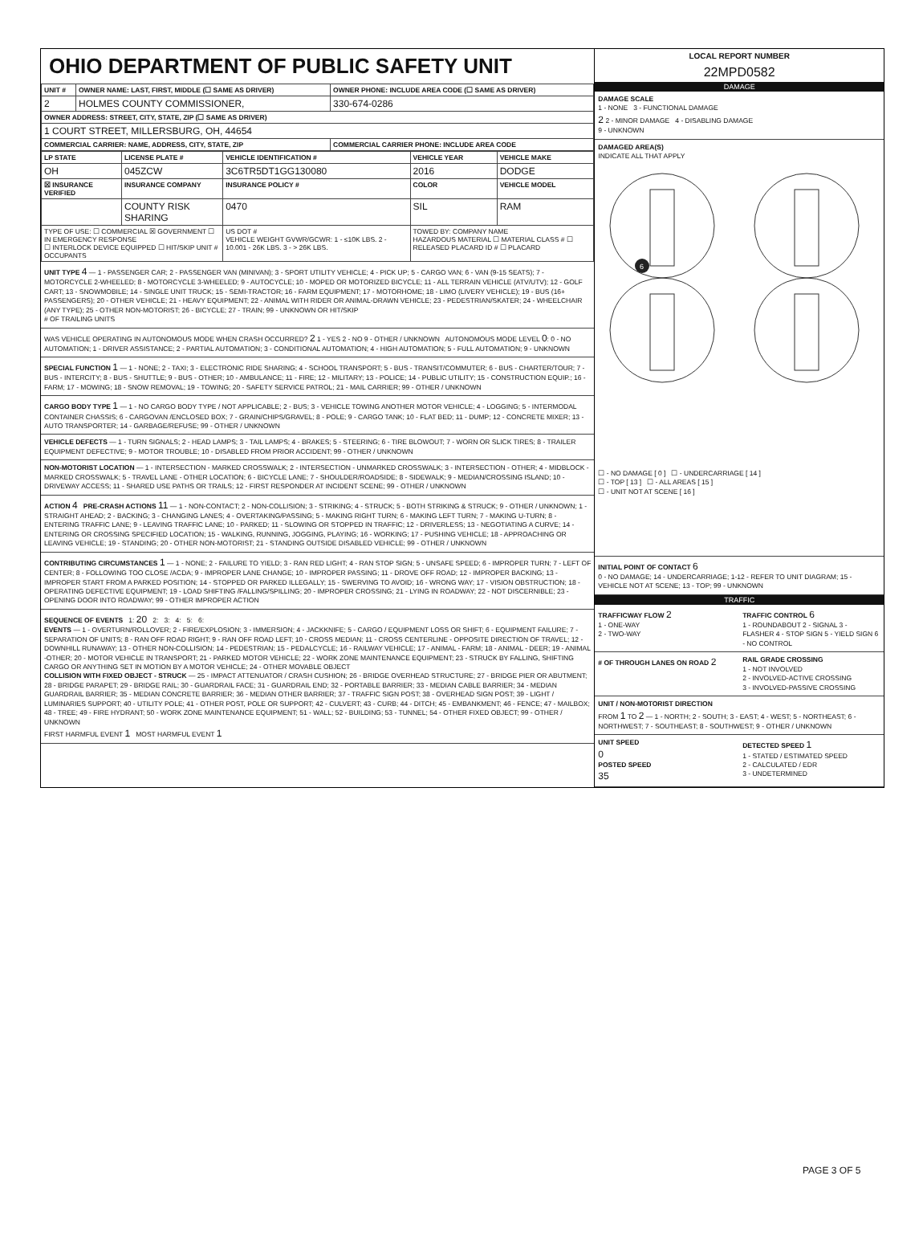OHIO DEPARTMENT OF PUBLIC SAFETY UNIT
| UNIT # | OWNER NAME: LAST, FIRST, MIDDLE (☐ SAME AS DRIVER) | OWNER PHONE: INCLUDE AREA CODE (☐ SAME AS DRIVER) |
| --- | --- | --- |
| 2 | HOLMES COUNTY COMMISSIONER, | 330-674-0286 |
| OWNER ADDRESS: STREET, CITY, STATE, ZIP (☐ SAME AS DRIVER) | | |
| 1 COURT STREET, MILLERSBURG, OH, 44654 | | |
| COMMERCIAL CARRIER: NAME, ADDRESS, CITY, STATE, ZIP | | COMMERCIAL CARRIER PHONE: INCLUDE AREA CODE |
| LP STATE | LICENSE PLATE # | VEHICLE IDENTIFICATION # | VEHICLE YEAR | VEHICLE MAKE |
| --- | --- | --- | --- | --- |
| OH | 045ZCW | 3C6TR5DT1GG130080 | 2016 | DODGE |
| ☒ INSURANCE VERIFIED | INSURANCE COMPANY | INSURANCE POLICY # | COLOR | VEHICLE MODEL |
| | COUNTY RISK SHARING | 0470 | SIL | RAM |
| TYPE OF USE: ☐ COMMERCIAL ☒ GOVERNMENT ☐ IN EMERGENCY RESPONSE ☐ INTERLOCK DEVICE EQUIPPED ☐ HIT/SKIP UNIT # OCCUPANTS | | US DOT # VEHICLE WEIGHT GVWR/GCWR: 1 - ≤10K LBS. 2 - 10.001 - 26K LBS. 3 - > 26K LBS. | TOWED BY: COMPANY NAME HAZARDOUS MATERIAL ☐ MATERIAL CLASS # ☐ RELEASED PLACARD ID # ☐ PLACARD | |
UNIT TYPE 4 — 1 - PASSENGER CAR; 2 - PASSENGER VAN (MINIVAN); 3 - SPORT UTILITY VEHICLE; 4 - PICK UP; 5 - CARGO VAN; 6 - VAN (9-15 SEATS); 7 - MOTORCYCLE 2-WHEELED; 8 - MOTORCYCLE 3-WHEELED; 9 - AUTOCYCLE; 10 - MOPED OR MOTORIZED BICYCLE; 11 - ALL TERRAIN VEHICLE (ATV/UTV); 12 - GOLF CART; 13 - SNOWMOBILE; 14 - SINGLE UNIT TRUCK; 15 - SEMI-TRACTOR; 16 - FARM EQUIPMENT; 17 - MOTORHOME; 18 - LIMO (LIVERY VEHICLE); 19 - BUS (16+ PASSENGERS); 20 - OTHER VEHICLE; 21 - HEAVY EQUIPMENT; 22 - ANIMAL WITH RIDER OR ANIMAL-DRAWN VEHICLE; 23 - PEDESTRIAN/SKATER; 24 - WHEELCHAIR (ANY TYPE); 25 - OTHER NON-MOTORIST; 26 - BICYCLE; 27 - TRAIN; 99 - UNKNOWN OR HIT/SKIP
# OF TRAILING UNITS
WAS VEHICLE OPERATING IN AUTONOMOUS MODE WHEN CRASH OCCURRED? 2 1 - YES 2 - NO 9 - OTHER / UNKNOWN AUTONOMOUS MODE LEVEL 0: 0 - NO AUTOMATION; 1 - DRIVER ASSISTANCE; 2 - PARTIAL AUTOMATION; 3 - CONDITIONAL AUTOMATION; 4 - HIGH AUTOMATION; 5 - FULL AUTOMATION; 9 - UNKNOWN
SPECIAL FUNCTION 1 — 1 - NONE; 2 - TAXI; 3 - ELECTRONIC RIDE SHARING; 4 - SCHOOL TRANSPORT; 5 - BUS - TRANSIT/COMMUTER; 6 - BUS - CHARTER/TOUR; 7 - BUS - INTERCITY; 8 - BUS - SHUTTLE; 9 - BUS - OTHER; 10 - AMBULANCE; 11 - FIRE; 12 - MILITARY; 13 - POLICE; 14 - PUBLIC UTILITY; 15 - CONSTRUCTION EQUIP.; 16 - FARM; 17 - MOWING; 18 - SNOW REMOVAL; 19 - TOWING; 20 - SAFETY SERVICE PATROL; 21 - MAIL CARRIER; 99 - OTHER / UNKNOWN
CARGO BODY TYPE 1 — 1 - NO CARGO BODY TYPE / NOT APPLICABLE; 2 - BUS; 3 - VEHICLE TOWING ANOTHER MOTOR VEHICLE; 4 - LOGGING; 5 - INTERMODAL CONTAINER CHASSIS; 6 - CARGOVAN /ENCLOSED BOX; 7 - GRAIN/CHIPS/GRAVEL; 8 - POLE; 9 - CARGO TANK; 10 - FLAT BED; 11 - DUMP; 12 - CONCRETE MIXER; 13 - AUTO TRANSPORTER; 14 - GARBAGE/REFUSE; 99 - OTHER / UNKNOWN
VEHICLE DEFECTS — 1 - TURN SIGNALS; 2 - HEAD LAMPS; 3 - TAIL LAMPS; 4 - BRAKES; 5 - STEERING; 6 - TIRE BLOWOUT; 7 - WORN OR SLICK TIRES; 8 - TRAILER EQUIPMENT DEFECTIVE; 9 - MOTOR TROUBLE; 10 - DISABLED FROM PRIOR ACCIDENT; 99 - OTHER / UNKNOWN
NON-MOTORIST LOCATION — 1 - INTERSECTION - MARKED CROSSWALK; 2 - INTERSECTION - UNMARKED CROSSWALK; 3 - INTERSECTION - OTHER; 4 - MIDBLOCK - MARKED CROSSWALK; 5 - TRAVEL LANE - OTHER LOCATION; 6 - BICYCLE LANE; 7 - SHOULDER/ROADSIDE; 8 - SIDEWALK; 9 - MEDIAN/CROSSING ISLAND; 10 - DRIVEWAY ACCESS; 11 - SHARED USE PATHS OR TRAILS; 12 - FIRST RESPONDER AT INCIDENT SCENE; 99 - OTHER / UNKNOWN
ACTION 4 PRE-CRASH ACTIONS 11 — 1 - NON-CONTACT; 2 - NON-COLLISION; 3 - STRIKING; 4 - STRUCK; 5 - BOTH STRIKING & STRUCK; 9 - OTHER / UNKNOWN; 1 - STRAIGHT AHEAD; 2 - BACKING; 3 - CHANGING LANES; 4 - OVERTAKING/PASSING; 5 - MAKING RIGHT TURN; 6 - MAKING LEFT TURN; 7 - MAKING U-TURN; 8 - ENTERING TRAFFIC LANE; 9 - LEAVING TRAFFIC LANE; 10 - PARKED; 11 - SLOWING OR STOPPED IN TRAFFIC; 12 - DRIVERLESS; 13 - NEGOTIATING A CURVE; 14 - ENTERING OR CROSSING SPECIFIED LOCATION; 15 - WALKING, RUNNING, JOGGING, PLAYING; 16 - WORKING; 17 - PUSHING VEHICLE; 18 - APPROACHING OR LEAVING VEHICLE; 19 - STANDING; 20 - OTHER NON-MOTORIST; 21 - STANDING OUTSIDE DISABLED VEHICLE; 99 - OTHER / UNKNOWN
CONTRIBUTING CIRCUMSTANCES 1 — 1 - NONE; 2 - FAILURE TO YIELD; 3 - RAN RED LIGHT; 4 - RAN STOP SIGN; 5 - UNSAFE SPEED; 6 - IMPROPER TURN; 7 - LEFT OF CENTER; 8 - FOLLOWING TOO CLOSE /ACDA; 9 - IMPROPER LANE CHANGE; 10 - IMPROPER PASSING; 11 - DROVE OFF ROAD; 12 - IMPROPER BACKING; 13 - IMPROPER START FROM A PARKED POSITION; 14 - STOPPED OR PARKED ILLEGALLY; 15 - SWERVING TO AVOID; 16 - WRONG WAY; 17 - VISION OBSTRUCTION; 18 - OPERATING DEFECTIVE EQUIPMENT; 19 - LOAD SHIFTING /FALLING/SPILLING; 20 - IMPROPER CROSSING; 21 - LYING IN ROADWAY; 22 - NOT DISCERNIBLE; 23 - OPENING DOOR INTO ROADWAY; 99 - OTHER IMPROPER ACTION
SEQUENCE OF EVENTS 1: 20 2: 3: 4: 5: 6:
EVENTS — 1 - OVERTURN/ROLLOVER; 2 - FIRE/EXPLOSION; 3 - IMMERSION; 4 - JACKKNIFE; 5 - CARGO / EQUIPMENT LOSS OR SHIFT; 6 - EQUIPMENT FAILURE; 7 - SEPARATION OF UNITS; 8 - RAN OFF ROAD RIGHT; 9 - RAN OFF ROAD LEFT; 10 - CROSS MEDIAN; 11 - CROSS CENTERLINE - OPPOSITE DIRECTION OF TRAVEL; 12 - DOWNHILL RUNAWAY; 13 - OTHER NON-COLLISION; 14 - PEDESTRIAN; 15 - PEDALCYCLE; 16 - RAILWAY VEHICLE; 17 - ANIMAL - FARM; 18 - ANIMAL - DEER; 19 - ANIMAL -OTHER; 20 - MOTOR VEHICLE IN TRANSPORT; 21 - PARKED MOTOR VEHICLE; 22 - WORK ZONE MAINTENANCE EQUIPMENT; 23 - STRUCK BY FALLING, SHIFTING CARGO OR ANYTHING SET IN MOTION BY A MOTOR VEHICLE; 24 - OTHER MOVABLE OBJECT
COLLISION WITH FIXED OBJECT - STRUCK — 25 - IMPACT ATTENUATOR / CRASH CUSHION; 26 - BRIDGE OVERHEAD STRUCTURE; 27 - BRIDGE PIER OR ABUTMENT; 28 - BRIDGE PARAPET; 29 - BRIDGE RAIL; 30 - GUARDRAIL FACE; 31 - GUARDRAIL END; 32 - PORTABLE BARRIER; 33 - MEDIAN CABLE BARRIER; 34 - MEDIAN GUARDRAIL BARRIER; 35 - MEDIAN CONCRETE BARRIER; 36 - MEDIAN OTHER BARRIER; 37 - TRAFFIC SIGN POST; 38 - OVERHEAD SIGN POST; 39 - LIGHT / LUMINARIES SUPPORT; 40 - UTILITY POLE; 41 - OTHER POST, POLE OR SUPPORT; 42 - CULVERT; 43 - CURB; 44 - DITCH; 45 - EMBANKMENT; 46 - FENCE; 47 - MAILBOX; 48 - TREE; 49 - FIRE HYDRANT; 50 - WORK ZONE MAINTENANCE EQUIPMENT; 51 - WALL; 52 - BUILDING; 53 - TUNNEL; 54 - OTHER FIXED OBJECT; 99 - OTHER / UNKNOWN
FIRST HARMFUL EVENT 1 MOST HARMFUL EVENT 1
LOCAL REPORT NUMBER
22MPD0582
DAMAGE
DAMAGE SCALE
1 - NONE 3 - FUNCTIONAL DAMAGE
2 2 - MINOR DAMAGE 4 - DISABLING DAMAGE
9 - UNKNOWN
DAMAGED AREA(S)
INDICATE ALL THAT APPLY
6
☐ - NO DAMAGE [ 0 ] ☐ - UNDERCARRIAGE [ 14 ]
☐ - TOP [ 13 ] ☐ - ALL AREAS [ 15 ]
☐ - UNIT NOT AT SCENE [ 16 ]
INITIAL POINT OF CONTACT 6
0 - NO DAMAGE; 14 - UNDERCARRIAGE; 1-12 - REFER TO UNIT DIAGRAM; 15 - VEHICLE NOT AT SCENE; 13 - TOP; 99 - UNKNOWN
TRAFFIC
TRAFFICWAY FLOW 2
1 - ONE-WAY
2 - TWO-WAY
TRAFFIC CONTROL 6
1 - ROUNDABOUT 2 - SIGNAL 3 - FLASHER 4 - STOP SIGN 5 - YIELD SIGN 6 - NO CONTROL
# OF THROUGH LANES ON ROAD 2
RAIL GRADE CROSSING
1 - NOT INVOLVED
2 - INVOLVED-ACTIVE CROSSING
3 - INVOLVED-PASSIVE CROSSING
UNIT / NON-MOTORIST DIRECTION
FROM 1 TO 2 — 1 - NORTH; 2 - SOUTH; 3 - EAST; 4 - WEST; 5 - NORTHEAST; 6 - NORTHWEST; 7 - SOUTHEAST; 8 - SOUTHWEST; 9 - OTHER / UNKNOWN
UNIT SPEED
0
POSTED SPEED
35
DETECTED SPEED 1
1 - STATED / ESTIMATED SPEED
2 - CALCULATED / EDR
3 - UNDETERMINED
PAGE 3 OF 5